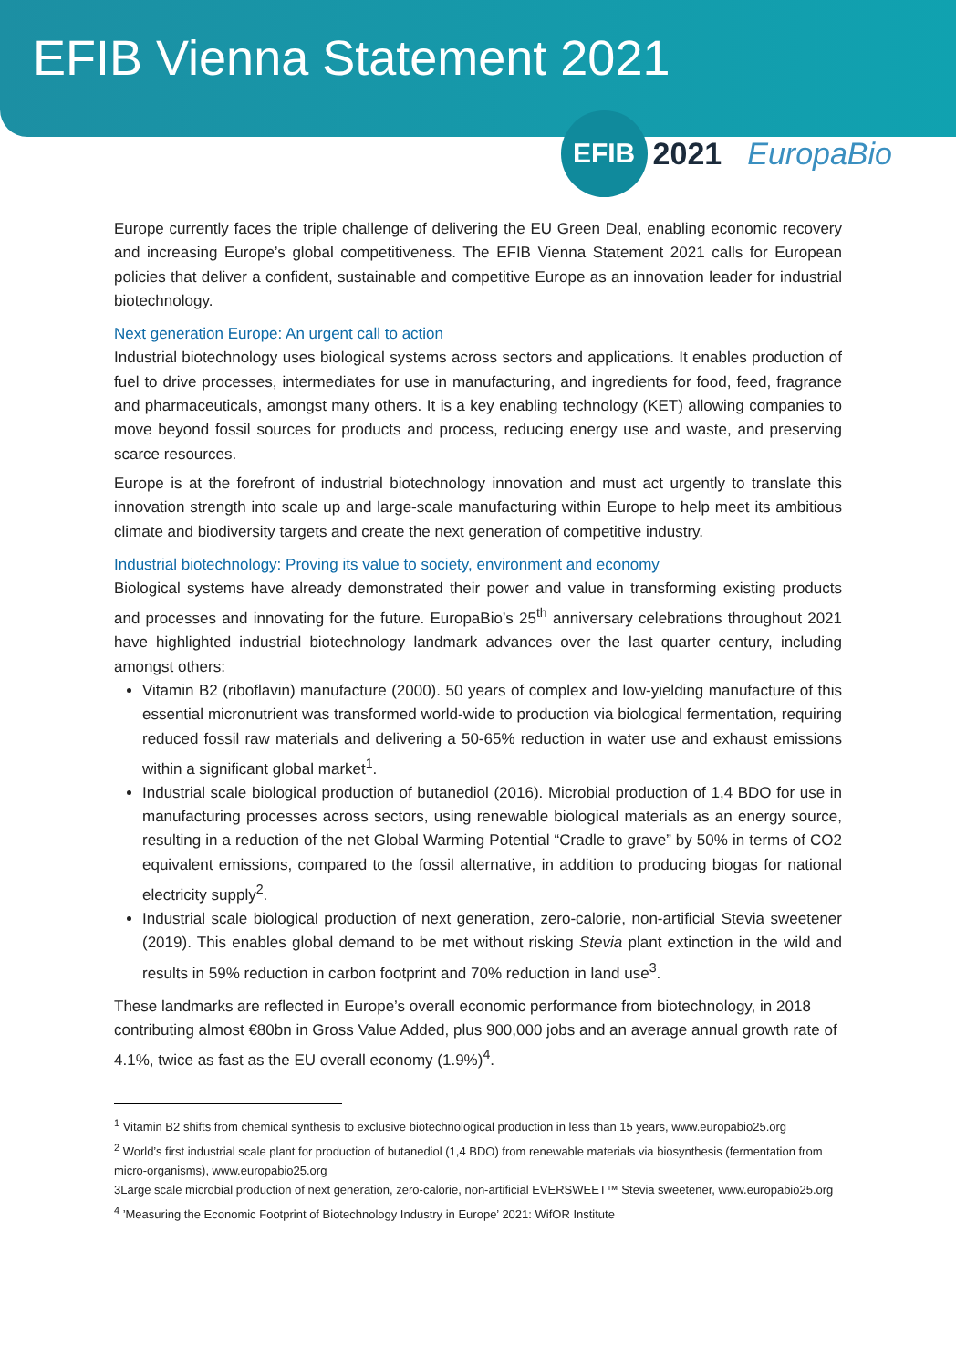EFIB Vienna Statement 2021
EFIB
2021
EuropaBio
Europe currently faces the triple challenge of delivering the EU Green Deal, enabling economic recovery and increasing Europe’s global competitiveness. The EFIB Vienna Statement 2021 calls for European policies that deliver a confident, sustainable and competitive Europe as an innovation leader for industrial biotechnology.
Next generation Europe: An urgent call to action
Industrial biotechnology uses biological systems across sectors and applications. It enables production of fuel to drive processes, intermediates for use in manufacturing, and ingredients for food, feed, fragrance and pharmaceuticals, amongst many others. It is a key enabling technology (KET) allowing companies to move beyond fossil sources for products and process, reducing energy use and waste, and preserving scarce resources.
Europe is at the forefront of industrial biotechnology innovation and must act urgently to translate this innovation strength into scale up and large-scale manufacturing within Europe to help meet its ambitious climate and biodiversity targets and create the next generation of competitive industry.
Industrial biotechnology: Proving its value to society, environment and economy
Biological systems have already demonstrated their power and value in transforming existing products and processes and innovating for the future. EuropaBio’s 25<sup>th</sup> anniversary celebrations throughout 2021 have highlighted industrial biotechnology landmark advances over the last quarter century, including amongst others:
Vitamin B2 (riboflavin) manufacture (2000). 50 years of complex and low-yielding manufacture of this essential micronutrient was transformed world-wide to production via biological fermentation, requiring reduced fossil raw materials and delivering a 50-65% reduction in water use and exhaust emissions within a significant global market<sup>1</sup>.
Industrial scale biological production of butanediol (2016). Microbial production of 1,4 BDO for use in manufacturing processes across sectors, using renewable biological materials as an energy source, resulting in a reduction of the net Global Warming Potential “Cradle to grave” by 50% in terms of CO2 equivalent emissions, compared to the fossil alternative, in addition to producing biogas for national electricity supply<sup>2</sup>.
Industrial scale biological production of next generation, zero-calorie, non-artificial Stevia sweetener (2019). This enables global demand to be met without risking Stevia plant extinction in the wild and results in 59% reduction in carbon footprint and 70% reduction in land use<sup>3</sup>.
These landmarks are reflected in Europe’s overall economic performance from biotechnology, in 2018 contributing almost €80bn in Gross Value Added, plus 900,000 jobs and an average annual growth rate of 4.1%, twice as fast as the EU overall economy (1.9%)<sup>4</sup>.
<sup>1</sup> Vitamin B2 shifts from chemical synthesis to exclusive biotechnological production in less than 15 years, www.europabio25.org
<sup>2</sup> World’s first industrial scale plant for production of butanediol (1,4 BDO) from renewable materials via biosynthesis (fermentation from micro-organisms), www.europabio25.org
3Large scale microbial production of next generation, zero-calorie, non-artificial EVERSWEET™ Stevia sweetener, www.europabio25.org
<sup>4</sup> ’Measuring the Economic Footprint of Biotechnology Industry in Europe’ 2021: WifOR Institute